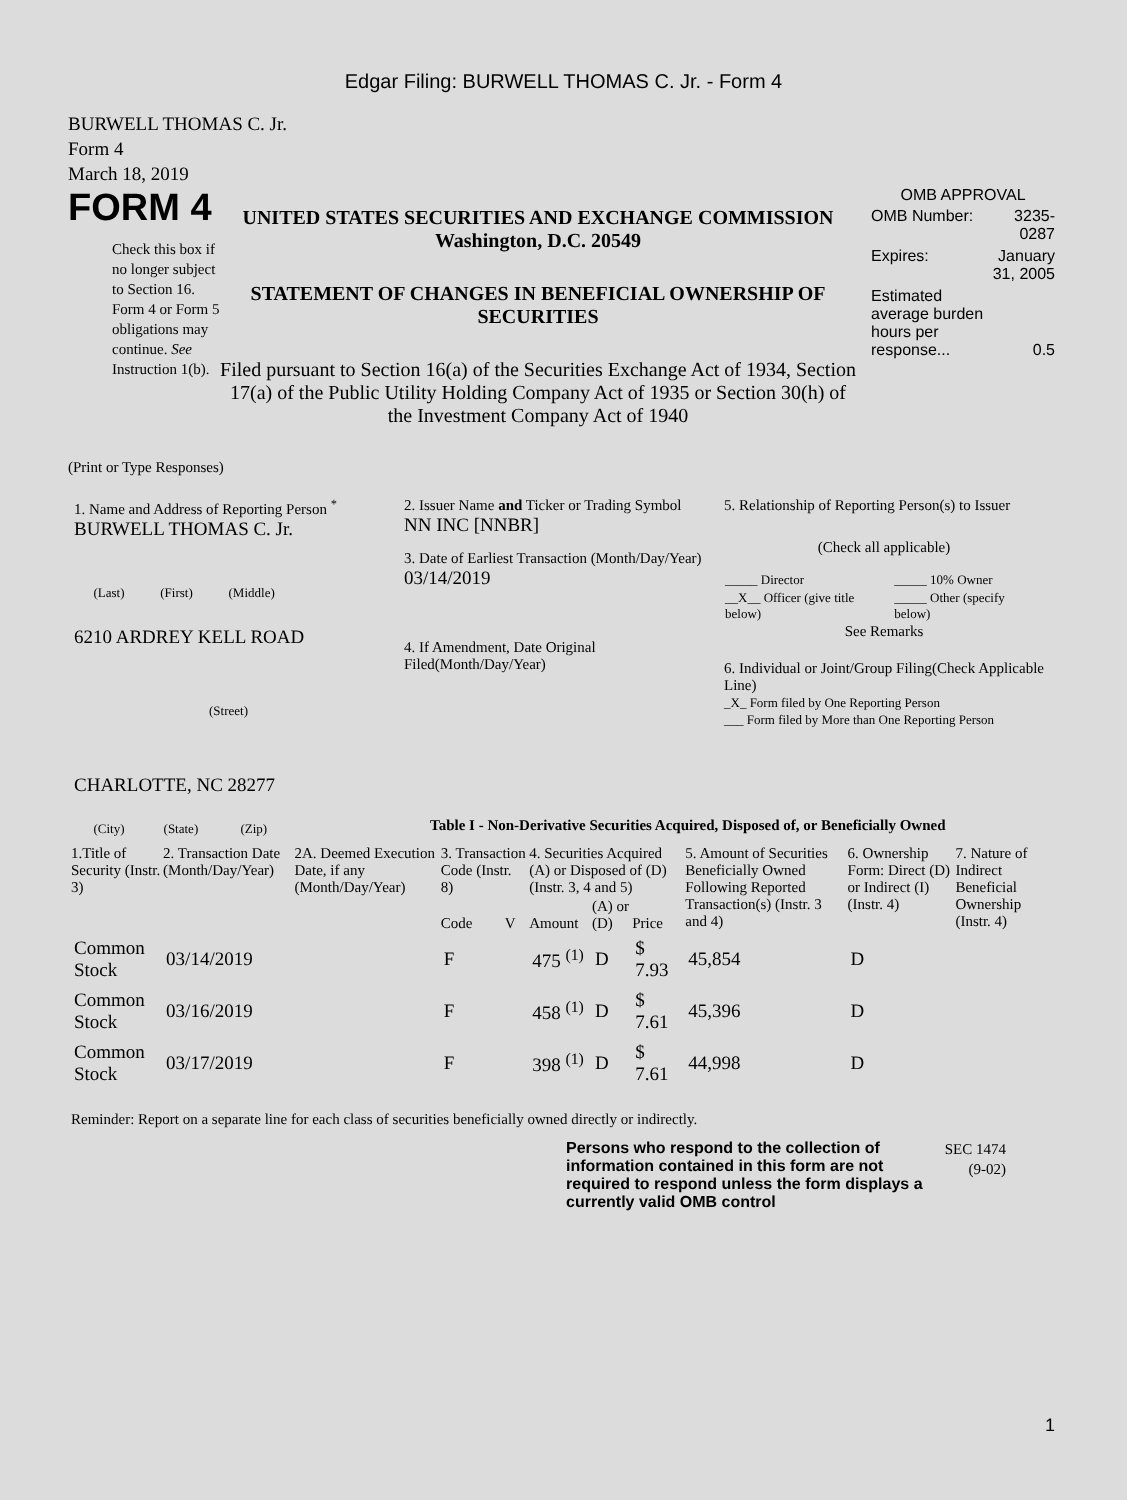Edgar Filing: BURWELL THOMAS C. Jr. - Form 4
BURWELL THOMAS C. Jr.
Form 4
March 18, 2019
FORM 4
Check this box if no longer subject to Section 16. Form 4 or Form 5 obligations may continue. See Instruction 1(b).
UNITED STATES SECURITIES AND EXCHANGE COMMISSION
Washington, D.C. 20549
STATEMENT OF CHANGES IN BENEFICIAL OWNERSHIP OF SECURITIES
Filed pursuant to Section 16(a) of the Securities Exchange Act of 1934, Section 17(a) of the Public Utility Holding Company Act of 1935 or Section 30(h) of the Investment Company Act of 1940
OMB APPROVAL
| OMB Number: | 3235-0287 |
| Expires: | January 31, 2005 |
| Estimated average burden hours per response... | 0.5 |
(Print or Type Responses)
1. Name and Address of Reporting Person <sup>*</sup>
BURWELL THOMAS C. Jr.
(Last) (First) (Middle)
6210 ARDREY KELL ROAD
(Street)
CHARLOTTE, NC 28277
(City) (State) (Zip)
2. Issuer Name and Ticker or Trading Symbol
NN INC [NNBR]
3. Date of Earliest Transaction (Month/Day/Year)
03/14/2019
4. If Amendment, Date Original Filed(Month/Day/Year)
5. Relationship of Reporting Person(s) to Issuer
(Check all applicable)
| _____ Director | _____ 10% Owner |
| __X__ Officer (give title below) | _____ Other (specify below) |
See Remarks
6. Individual or Joint/Group Filing(Check Applicable Line)
_X_ Form filed by One Reporting Person
___ Form filed by More than One Reporting Person
Table I - Non-Derivative Securities Acquired, Disposed of, or Beneficially Owned
| 1.Title of Security (Instr. 3) | 2. Transaction Date (Month/Day/Year) | 2A. Deemed Execution Date, if any (Month/Day/Year) | 3. Transaction Code (Instr. 8) | | 4. Securities Acquired (A) or Disposed of (D) (Instr. 3, 4 and 5) | | | 5. Amount of Securities Beneficially Owned Following Reported Transaction(s) (Instr. 3 and 4) | 6. Ownership Form: Direct (D) or Indirect (I) (Instr. 4) | 7. Nature of Indirect Beneficial Ownership (Instr. 4) |
| --- | --- | --- | --- | --- | --- | --- | --- | --- | --- | --- |
| | | | Code | V | Amount | (A) or (D) | Price | | | |
| Common Stock | 03/14/2019 | | F | | 475 <sup>(1)</sup> | D | $ 7.93 | 45,854 | D | |
| Common Stock | 03/16/2019 | | F | | 458 <sup>(1)</sup> | D | $ 7.61 | 45,396 | D | |
| Common Stock | 03/17/2019 | | F | | 398 <sup>(1)</sup> | D | $ 7.61 | 44,998 | D | |
Reminder: Report on a separate line for each class of securities beneficially owned directly or indirectly.
Persons who respond to the collection of information contained in this form are not required to respond unless the form displays a currently valid OMB control
SEC 1474
(9-02)
1